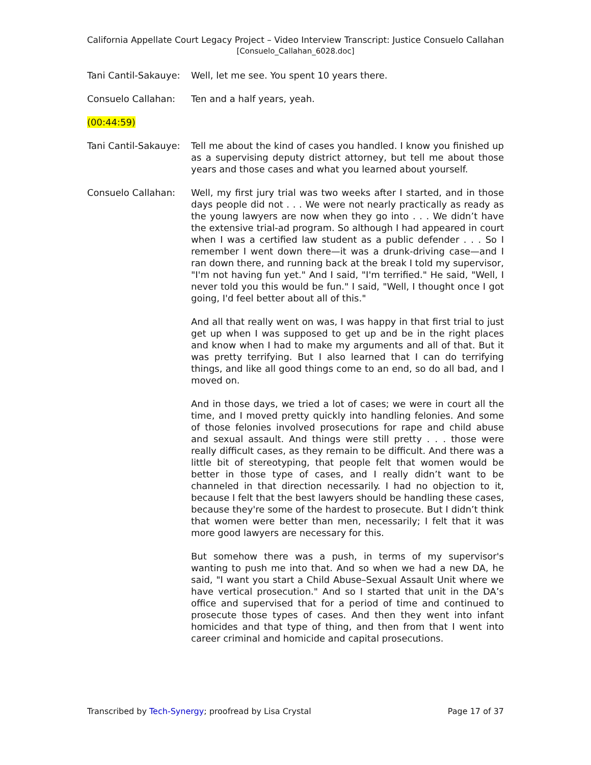California Appellate Court Legacy Project – Video Interview Transcript: Justice Consuelo Callahan
[Consuelo_Callahan_6028.doc]
Tani Cantil-Sakauye:
Well, let me see. You spent 10 years there.
Consuelo Callahan: Ten and a half years, yeah.
(00:44:59)
Tani Cantil-Sakauye:
Tell me about the kind of cases you handled. I know you finished up as a supervising deputy district attorney, but tell me about those years and those cases and what you learned about yourself.
Consuelo Callahan: Well, my first jury trial was two weeks after I started, and in those days people did not . . . We were not nearly practically as ready as the young lawyers are now when they go into . . . We didn’t have the extensive trial-ad program. So although I had appeared in court when I was a certified law student as a public defender . . . So I remember I went down there—it was a drunk-driving case—and I ran down there, and running back at the break I told my supervisor, "I'm not having fun yet." And I said, "I'm terrified." He said, "Well, I never told you this would be fun." I said, "Well, I thought once I got going, I'd feel better about all of this."
And all that really went on was, I was happy in that first trial to just get up when I was supposed to get up and be in the right places and know when I had to make my arguments and all of that. But it was pretty terrifying. But I also learned that I can do terrifying things, and like all good things come to an end, so do all bad, and I moved on.
And in those days, we tried a lot of cases; we were in court all the time, and I moved pretty quickly into handling felonies. And some of those felonies involved prosecutions for rape and child abuse and sexual assault. And things were still pretty . . . those were really difficult cases, as they remain to be difficult. And there was a little bit of stereotyping, that people felt that women would be better in those type of cases, and I really didn’t want to be channeled in that direction necessarily. I had no objection to it, because I felt that the best lawyers should be handling these cases, because they're some of the hardest to prosecute. But I didn’t think that women were better than men, necessarily; I felt that it was more good lawyers are necessary for this.
But somehow there was a push, in terms of my supervisor's wanting to push me into that. And so when we had a new DA, he said, "I want you start a Child Abuse–Sexual Assault Unit where we have vertical prosecution." And so I started that unit in the DA’s office and supervised that for a period of time and continued to prosecute those types of cases. And then they went into infant homicides and that type of thing, and then from that I went into career criminal and homicide and capital prosecutions.
Transcribed by Tech-Synergy; proofread by Lisa Crystal Page 17 of 37